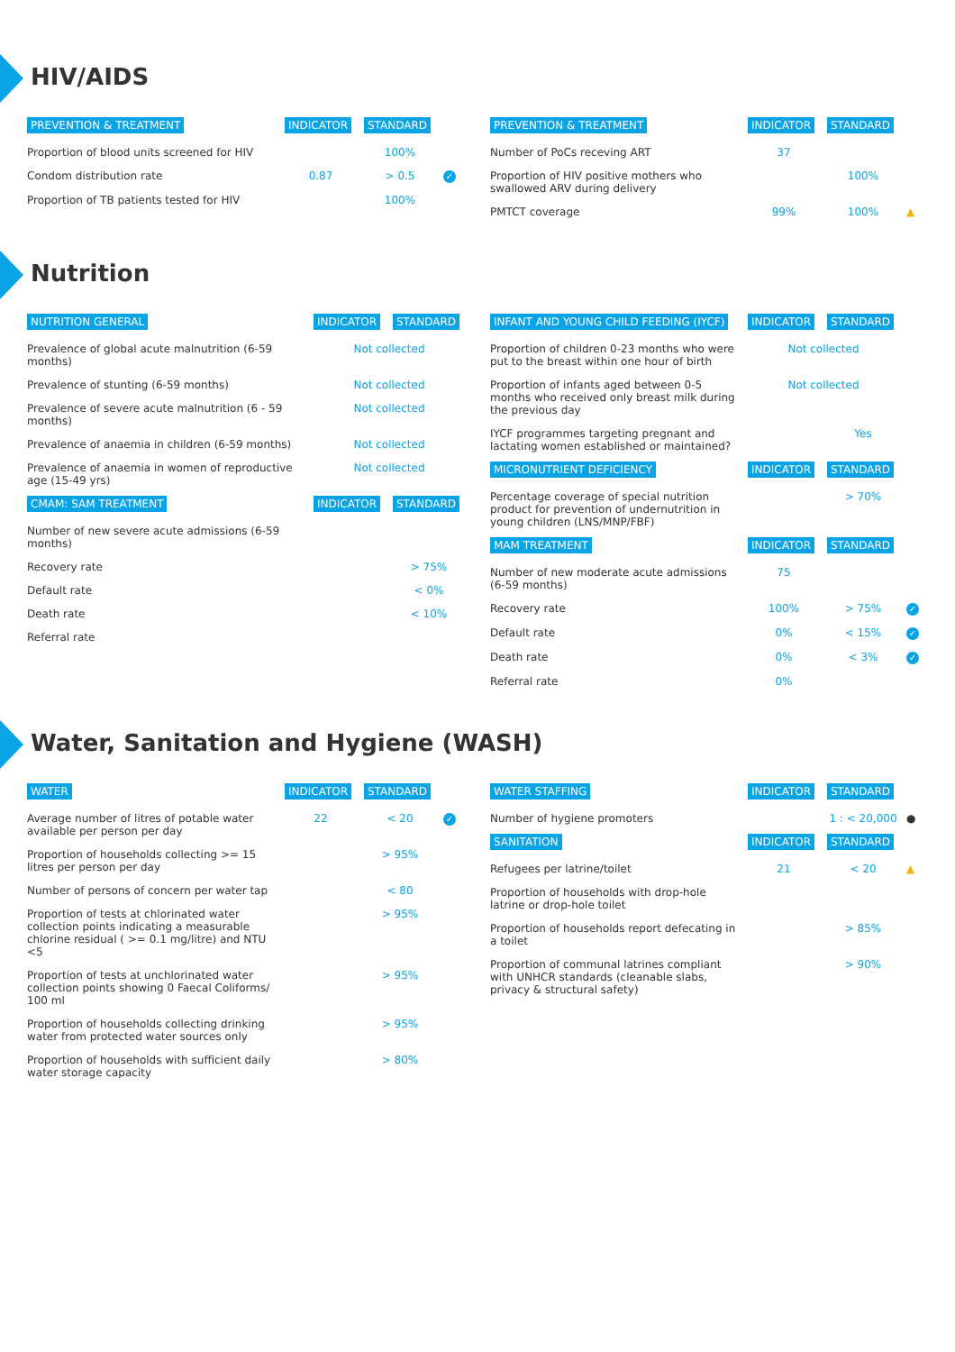HIV/AIDS
| PREVENTION & TREATMENT | INDICATOR | STANDARD | |
| --- | --- | --- | --- |
| Proportion of blood units screened for HIV | | 100% | |
| Condom distribution rate | 0.87 | > 0.5 | ✓ |
| Proportion of TB patients tested for HIV | | 100% | |
| PREVENTION & TREATMENT | INDICATOR | STANDARD | |
| --- | --- | --- | --- |
| Number of PoCs receving ART | 37 | | |
| Proportion of HIV positive mothers who swallowed ARV during delivery | | 100% | |
| PMTCT coverage | 99% | 100% | ▲ |
Nutrition
| NUTRITION GENERAL | INDICATOR | STANDARD |
| --- | --- | --- |
| Prevalence of global acute malnutrition (6-59 months) | Not collected | |
| Prevalence of stunting (6-59 months) | Not collected | |
| Prevalence of severe acute malnutrition (6 - 59 months) | Not collected | |
| Prevalence of anaemia in children (6-59 months) | Not collected | |
| Prevalence of anaemia in women of reproductive age (15-49 yrs) | Not collected | |
| CMAM: SAM TREATMENT | INDICATOR | STANDARD |
| Number of new severe acute admissions (6-59 months) | | |
| Recovery rate | | > 75% |
| Default rate | | < 0% |
| Death rate | | < 10% |
| Referral rate | | |
| INFANT AND YOUNG CHILD FEEDING (IYCF) | INDICATOR | STANDARD | |
| --- | --- | --- | --- |
| Proportion of children 0-23 months who were put to the breast within one hour of birth | Not collected | | |
| Proportion of infants aged between 0-5 months who received only breast milk during the previous day | Not collected | | |
| IYCF programmes targeting pregnant and lactating women established or maintained? | | Yes | |
| MICRONUTRIENT DEFICIENCY | INDICATOR | STANDARD | |
| Percentage coverage of special nutrition product for prevention of undernutrition in young children (LNS/MNP/FBF) | | > 70% | |
| MAM TREATMENT | INDICATOR | STANDARD | |
| Number of new moderate acute admissions (6-59 months) | 75 | | |
| Recovery rate | 100% | > 75% | ✓ |
| Default rate | 0% | < 15% | ✓ |
| Death rate | 0% | < 3% | ✓ |
| Referral rate | 0% | | |
Water, Sanitation and Hygiene (WASH)
| WATER | INDICATOR | STANDARD | |
| --- | --- | --- | --- |
| Average number of litres of potable water available per person per day | 22 | < 20 | ✓ |
| Proportion of households collecting >= 15 litres per person per day | | > 95% | |
| Number of persons of concern per water tap | | < 80 | |
| Proportion of tests at chlorinated water collection points indicating a measurable chlorine residual ( >= 0.1 mg/litre) and NTU <5 | | > 95% | |
| Proportion of tests at unchlorinated water collection points showing 0 Faecal Coliforms/ 100 ml | | > 95% | |
| Proportion of households collecting drinking water from protected water sources only | | > 95% | |
| Proportion of households with sufficient daily water storage capacity | | > 80% | |
| WATER STAFFING | INDICATOR | STANDARD | |
| --- | --- | --- | --- |
| Number of hygiene promoters | | 1 : < 20,000 | ● |
| SANITATION | INDICATOR | STANDARD | |
| Refugees per latrine/toilet | 21 | < 20 | ▲ |
| Proportion of households with drop-hole latrine or drop-hole toilet | | | |
| Proportion of households report defecating in a toilet | | > 85% | |
| Proportion of communal latrines compliant with UNHCR standards (cleanable slabs, privacy & structural safety) | | > 90% | |